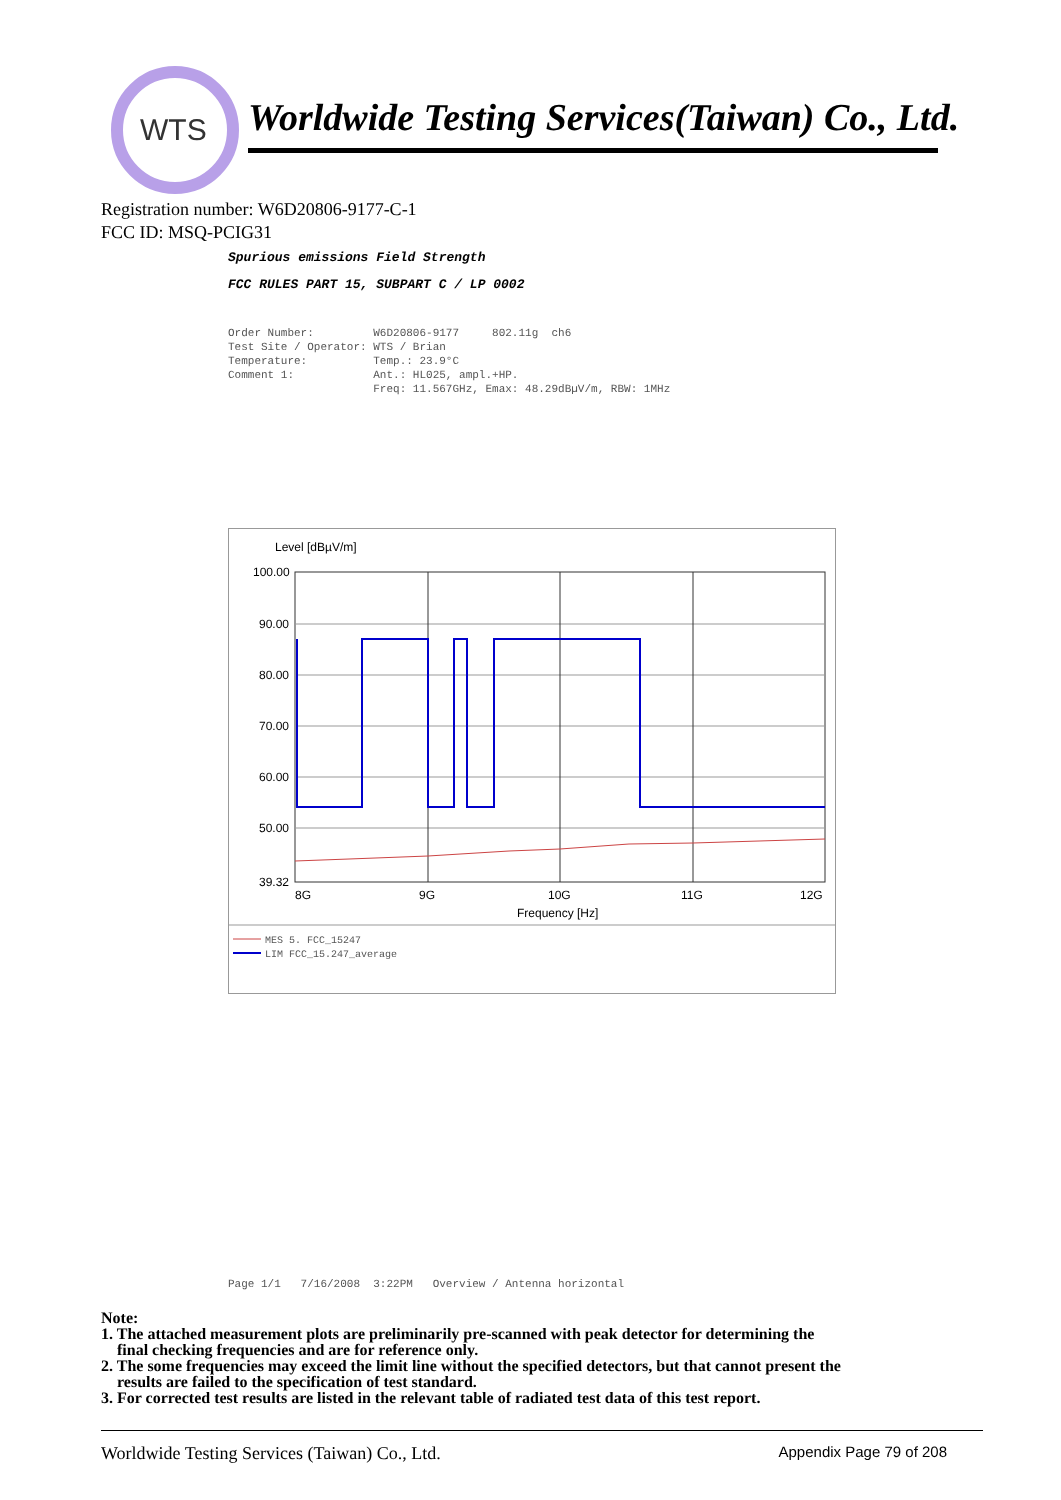WTS
Worldwide Testing Services(Taiwan) Co., Ltd.
Registration number: W6D20806-9177-C-1
FCC ID: MSQ-PCIG31
Spurious emissions Field Strength
FCC RULES PART 15, SUBPART C / LP 0002
Order Number: W6D20806-9177 802.11g ch6 Test Site / Operator: WTS / Brian Temperature: Temp.: 23.9°C Comment 1: Ant.: HL025, ampl.+HP. Freq: 11.567GHz, Emax: 48.29dBµV/m, RBW: 1MHz
Level [dBµV/m]
100.00
90.00
80.00
70.00
60.00
50.00
39.32
8G
9G
10G
11G
12G
Frequency [Hz]
MES 5. FCC_15247
LIM FCC_15.247_average
Page 1/1 7/16/2008 3:22PM Overview / Antenna horizontal
Note:
1. The attached measurement plots are preliminarily pre-scanned with peak detector for determining the
final checking frequencies and are for reference only.
2. The some frequencies may exceed the limit line without the specified detectors, but that cannot present the
results are failed to the specification of test standard.
3. For corrected test results are listed in the relevant table of radiated test data of this test report.
Worldwide Testing Services (Taiwan) Co., Ltd. Appendix Page 79 of 208